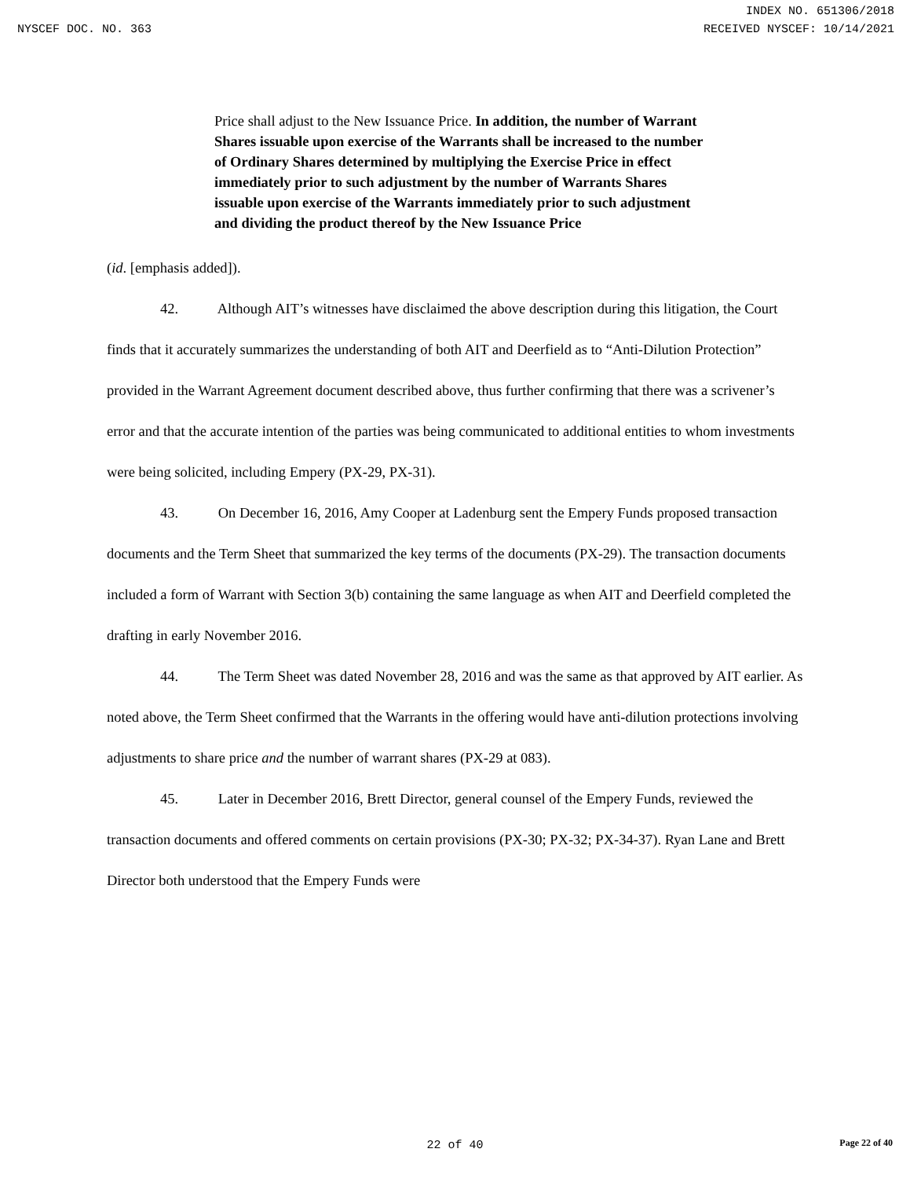INDEX NO. 651306/2018
NYSCEF DOC. NO. 363 RECEIVED NYSCEF: 10/14/2021
Price shall adjust to the New Issuance Price. In addition, the number of Warrant Shares issuable upon exercise of the Warrants shall be increased to the number of Ordinary Shares determined by multiplying the Exercise Price in effect immediately prior to such adjustment by the number of Warrants Shares issuable upon exercise of the Warrants immediately prior to such adjustment and dividing the product thereof by the New Issuance Price
(id. [emphasis added]).
42. Although AIT’s witnesses have disclaimed the above description during this litigation, the Court finds that it accurately summarizes the understanding of both AIT and Deerfield as to “Anti-Dilution Protection” provided in the Warrant Agreement document described above, thus further confirming that there was a scrivener’s error and that the accurate intention of the parties was being communicated to additional entities to whom investments were being solicited, including Empery (PX-29, PX-31).
43. On December 16, 2016, Amy Cooper at Ladenburg sent the Empery Funds proposed transaction documents and the Term Sheet that summarized the key terms of the documents (PX-29). The transaction documents included a form of Warrant with Section 3(b) containing the same language as when AIT and Deerfield completed the drafting in early November 2016.
44. The Term Sheet was dated November 28, 2016 and was the same as that approved by AIT earlier. As noted above, the Term Sheet confirmed that the Warrants in the offering would have anti-dilution protections involving adjustments to share price and the number of warrant shares (PX-29 at 083).
45. Later in December 2016, Brett Director, general counsel of the Empery Funds, reviewed the transaction documents and offered comments on certain provisions (PX-30; PX-32; PX-34-37). Ryan Lane and Brett Director both understood that the Empery Funds were
22 of 40
Page 22 of 40